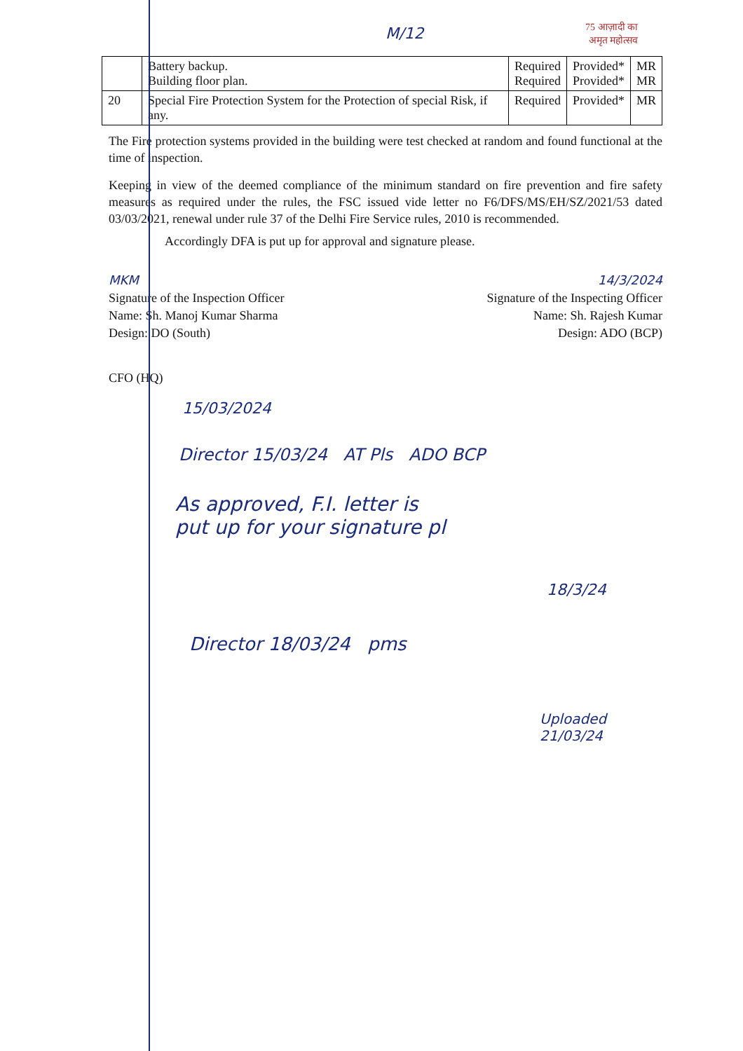M/12
75 आज़ादी का
अमृत महोत्सव
| | Battery backup. Building floor plan. | Required Required | Provided* Provided* | MR MR |
| 20 | Special Fire Protection System for the Protection of special Risk, if any. | Required | Provided* | MR |
The Fire protection systems provided in the building were test checked at random and found functional at the time of inspection.
Keeping in view of the deemed compliance of the minimum standard on fire prevention and fire safety measures as required under the rules, the FSC issued vide letter no F6/DFS/MS/EH/SZ/2021/53 dated 03/03/2021, renewal under rule 37 of the Delhi Fire Service rules, 2010 is recommended.
Accordingly DFA is put up for approval and signature please.
MKM
Signature of the Inspection Officer
Name: Sh. Manoj Kumar Sharma
Design: DO (South)
14/3/2024
Signature of the Inspecting Officer
Name: Sh. Rajesh Kumar
Design: ADO (BCP)
CFO (HQ)
15/03/2024
Director 15/03/24 AT Pls ADO BCP
As approved, F.I. letter is
put up for your signature pl
18/3/24
Director 18/03/24 pms
Uploaded
21/03/24